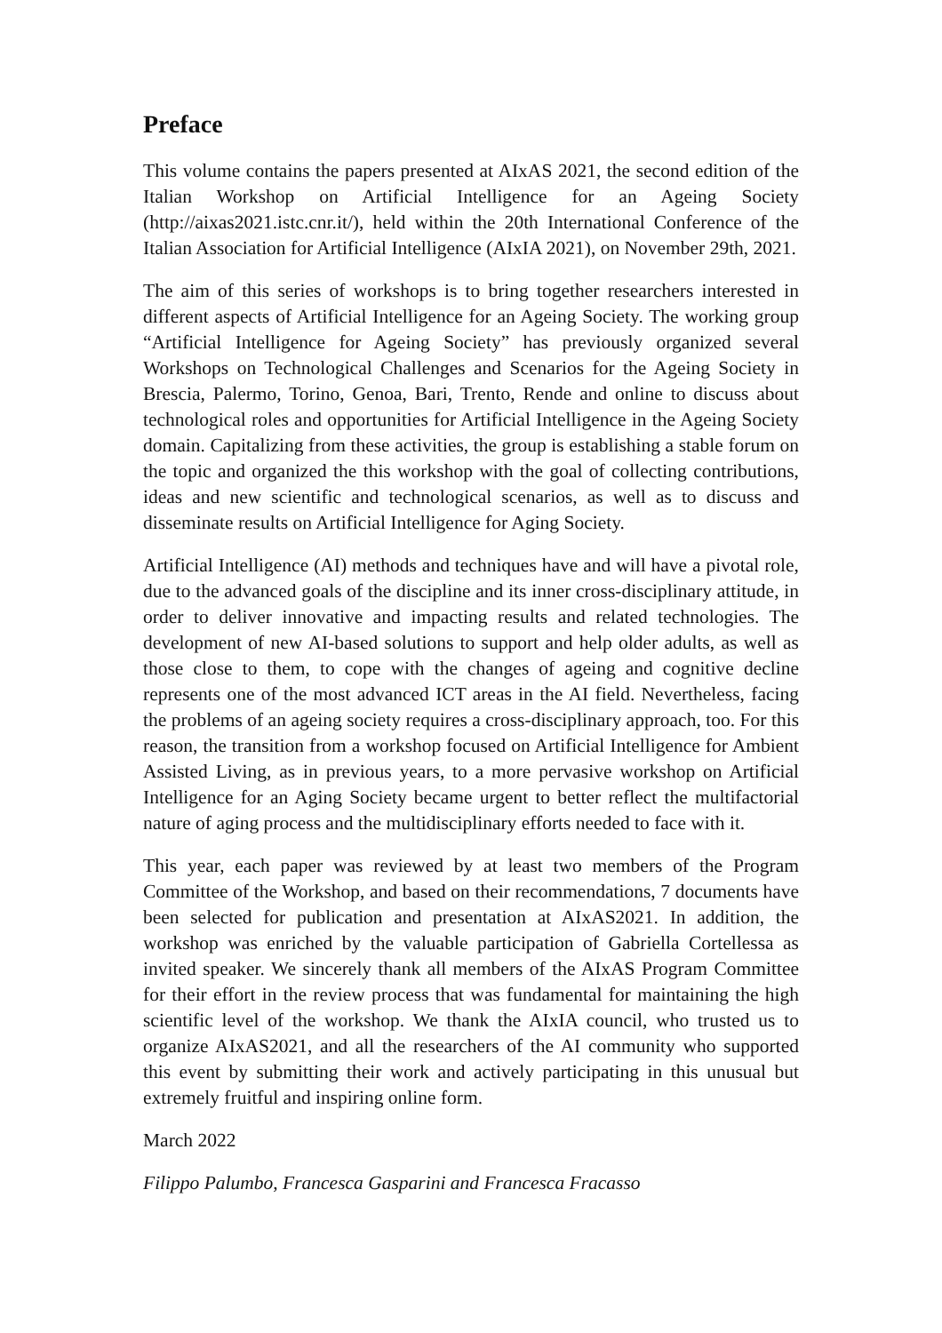Preface
This volume contains the papers presented at AIxAS 2021, the second edition of the Italian Workshop on Artificial Intelligence for an Ageing Society (http://aixas2021.istc.cnr.it/), held within the 20th International Conference of the Italian Association for Artificial Intelligence (AIxIA 2021), on November 29th, 2021.
The aim of this series of workshops is to bring together researchers interested in different aspects of Artificial Intelligence for an Ageing Society. The working group “Artificial Intelligence for Ageing Society” has previously organized several Workshops on Technological Challenges and Scenarios for the Ageing Society in Brescia, Palermo, Torino, Genoa, Bari, Trento, Rende and online to discuss about technological roles and opportunities for Artificial Intelligence in the Ageing Society domain. Capitalizing from these activities, the group is establishing a stable forum on the topic and organized the this workshop with the goal of collecting contributions, ideas and new scientific and technological scenarios, as well as to discuss and disseminate results on Artificial Intelligence for Aging Society.
Artificial Intelligence (AI) methods and techniques have and will have a pivotal role, due to the advanced goals of the discipline and its inner cross-disciplinary attitude, in order to deliver innovative and impacting results and related technologies. The development of new AI-based solutions to support and help older adults, as well as those close to them, to cope with the changes of ageing and cognitive decline represents one of the most advanced ICT areas in the AI field. Nevertheless, facing the problems of an ageing society requires a cross-disciplinary approach, too. For this reason, the transition from a workshop focused on Artificial Intelligence for Ambient Assisted Living, as in previous years, to a more pervasive workshop on Artificial Intelligence for an Aging Society became urgent to better reflect the multifactorial nature of aging process and the multidisciplinary efforts needed to face with it.
This year, each paper was reviewed by at least two members of the Program Committee of the Workshop, and based on their recommendations, 7 documents have been selected for publication and presentation at AIxAS2021. In addition, the workshop was enriched by the valuable participation of Gabriella Cortellessa as invited speaker. We sincerely thank all members of the AIxAS Program Committee for their effort in the review process that was fundamental for maintaining the high scientific level of the workshop. We thank the AIxIA council, who trusted us to organize AIxAS2021, and all the researchers of the AI community who supported this event by submitting their work and actively participating in this unusual but extremely fruitful and inspiring online form.
March 2022
Filippo Palumbo, Francesca Gasparini and Francesca Fracasso